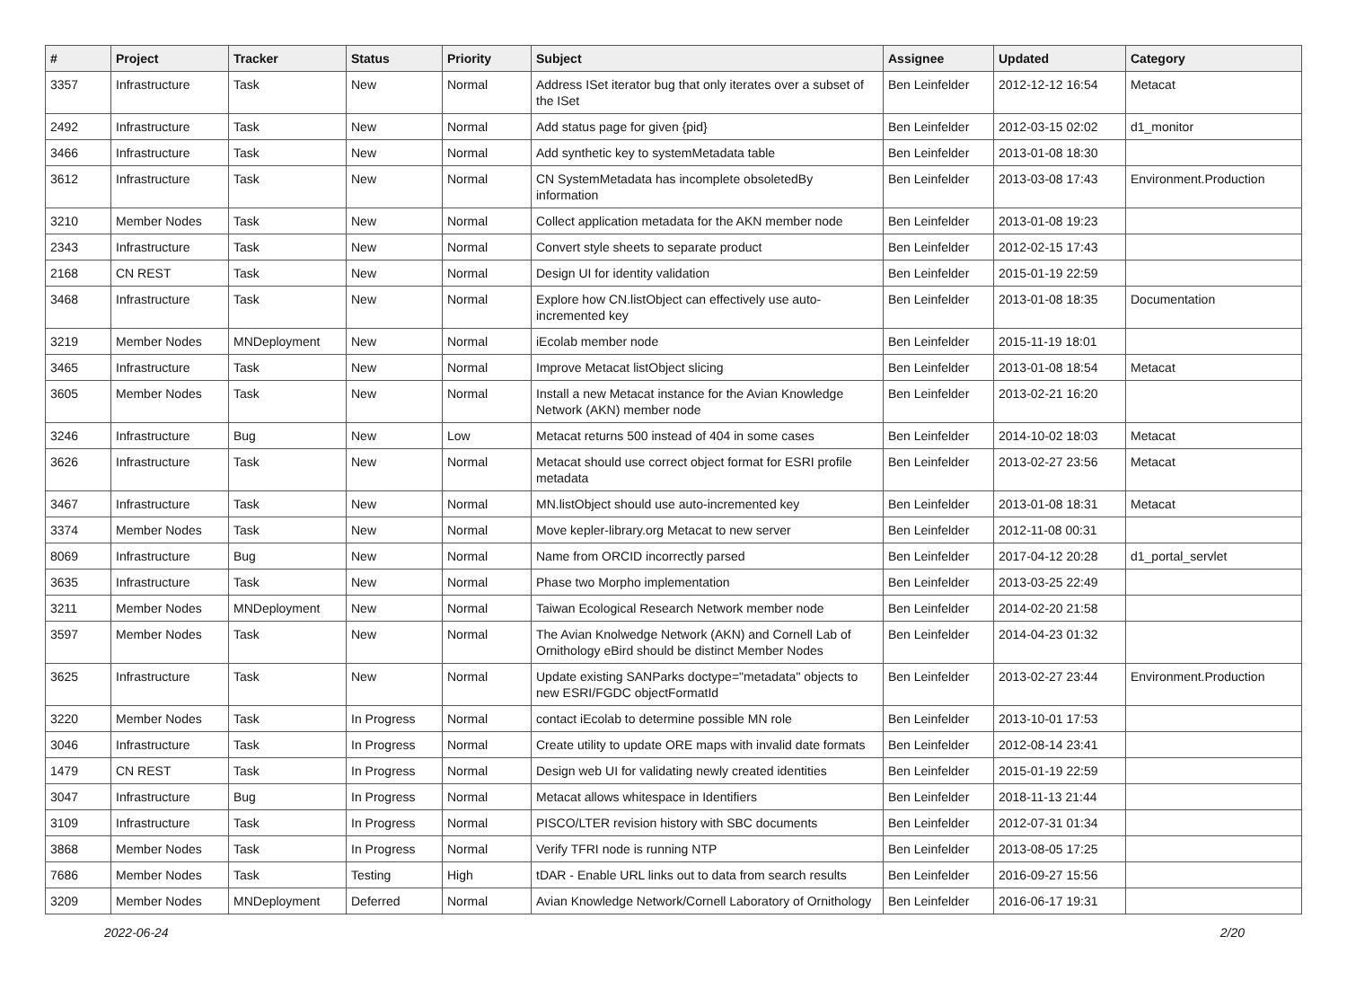| # | Project | Tracker | Status | Priority | Subject | Assignee | Updated | Category |
| --- | --- | --- | --- | --- | --- | --- | --- | --- |
| 3357 | Infrastructure | Task | New | Normal | Address ISet iterator bug that only iterates over a subset of the ISet | Ben Leinfelder | 2012-12-12 16:54 | Metacat |
| 2492 | Infrastructure | Task | New | Normal | Add status page for given {pid} | Ben Leinfelder | 2012-03-15 02:02 | d1_monitor |
| 3466 | Infrastructure | Task | New | Normal | Add synthetic key to systemMetadata table | Ben Leinfelder | 2013-01-08 18:30 | |
| 3612 | Infrastructure | Task | New | Normal | CN SystemMetadata has incomplete obsoletedBy information | Ben Leinfelder | 2013-03-08 17:43 | Environment.Production |
| 3210 | Member Nodes | Task | New | Normal | Collect application metadata for the AKN member node | Ben Leinfelder | 2013-01-08 19:23 | |
| 2343 | Infrastructure | Task | New | Normal | Convert style sheets to separate product | Ben Leinfelder | 2012-02-15 17:43 | |
| 2168 | CN REST | Task | New | Normal | Design UI for identity validation | Ben Leinfelder | 2015-01-19 22:59 | |
| 3468 | Infrastructure | Task | New | Normal | Explore how CN.listObject can effectively use auto-incremented key | Ben Leinfelder | 2013-01-08 18:35 | Documentation |
| 3219 | Member Nodes | MNDeployment | New | Normal | iEcolab member node | Ben Leinfelder | 2015-11-19 18:01 | |
| 3465 | Infrastructure | Task | New | Normal | Improve Metacat listObject slicing | Ben Leinfelder | 2013-01-08 18:54 | Metacat |
| 3605 | Member Nodes | Task | New | Normal | Install a new Metacat instance for the Avian Knowledge Network (AKN) member node | Ben Leinfelder | 2013-02-21 16:20 | |
| 3246 | Infrastructure | Bug | New | Low | Metacat returns 500 instead of 404 in some cases | Ben Leinfelder | 2014-10-02 18:03 | Metacat |
| 3626 | Infrastructure | Task | New | Normal | Metacat should use correct object format for ESRI profile metadata | Ben Leinfelder | 2013-02-27 23:56 | Metacat |
| 3467 | Infrastructure | Task | New | Normal | MN.listObject should use auto-incremented key | Ben Leinfelder | 2013-01-08 18:31 | Metacat |
| 3374 | Member Nodes | Task | New | Normal | Move kepler-library.org Metacat to new server | Ben Leinfelder | 2012-11-08 00:31 | |
| 8069 | Infrastructure | Bug | New | Normal | Name from ORCID incorrectly parsed | Ben Leinfelder | 2017-04-12 20:28 | d1_portal_servlet |
| 3635 | Infrastructure | Task | New | Normal | Phase two Morpho implementation | Ben Leinfelder | 2013-03-25 22:49 | |
| 3211 | Member Nodes | MNDeployment | New | Normal | Taiwan Ecological Research Network member node | Ben Leinfelder | 2014-02-20 21:58 | |
| 3597 | Member Nodes | Task | New | Normal | The Avian Knolwedge Network (AKN) and Cornell Lab of Ornithology eBird should be distinct Member Nodes | Ben Leinfelder | 2014-04-23 01:32 | |
| 3625 | Infrastructure | Task | New | Normal | Update existing SANParks doctype="metadata" objects to new ESRI/FGDC objectFormatId | Ben Leinfelder | 2013-02-27 23:44 | Environment.Production |
| 3220 | Member Nodes | Task | In Progress | Normal | contact iEcolab to determine possible MN role | Ben Leinfelder | 2013-10-01 17:53 | |
| 3046 | Infrastructure | Task | In Progress | Normal | Create utility to update ORE maps with invalid date formats | Ben Leinfelder | 2012-08-14 23:41 | |
| 1479 | CN REST | Task | In Progress | Normal | Design web UI for validating newly created identities | Ben Leinfelder | 2015-01-19 22:59 | |
| 3047 | Infrastructure | Bug | In Progress | Normal | Metacat allows whitespace in Identifiers | Ben Leinfelder | 2018-11-13 21:44 | |
| 3109 | Infrastructure | Task | In Progress | Normal | PISCO/LTER revision history with SBC documents | Ben Leinfelder | 2012-07-31 01:34 | |
| 3868 | Member Nodes | Task | In Progress | Normal | Verify TFRI node is running NTP | Ben Leinfelder | 2013-08-05 17:25 | |
| 7686 | Member Nodes | Task | Testing | High | tDAR - Enable URL links out to data from search results | Ben Leinfelder | 2016-09-27 15:56 | |
| 3209 | Member Nodes | MNDeployment | Deferred | Normal | Avian Knowledge Network/Cornell Laboratory of Ornithology | Ben Leinfelder | 2016-06-17 19:31 | |
2022-06-24 2/20